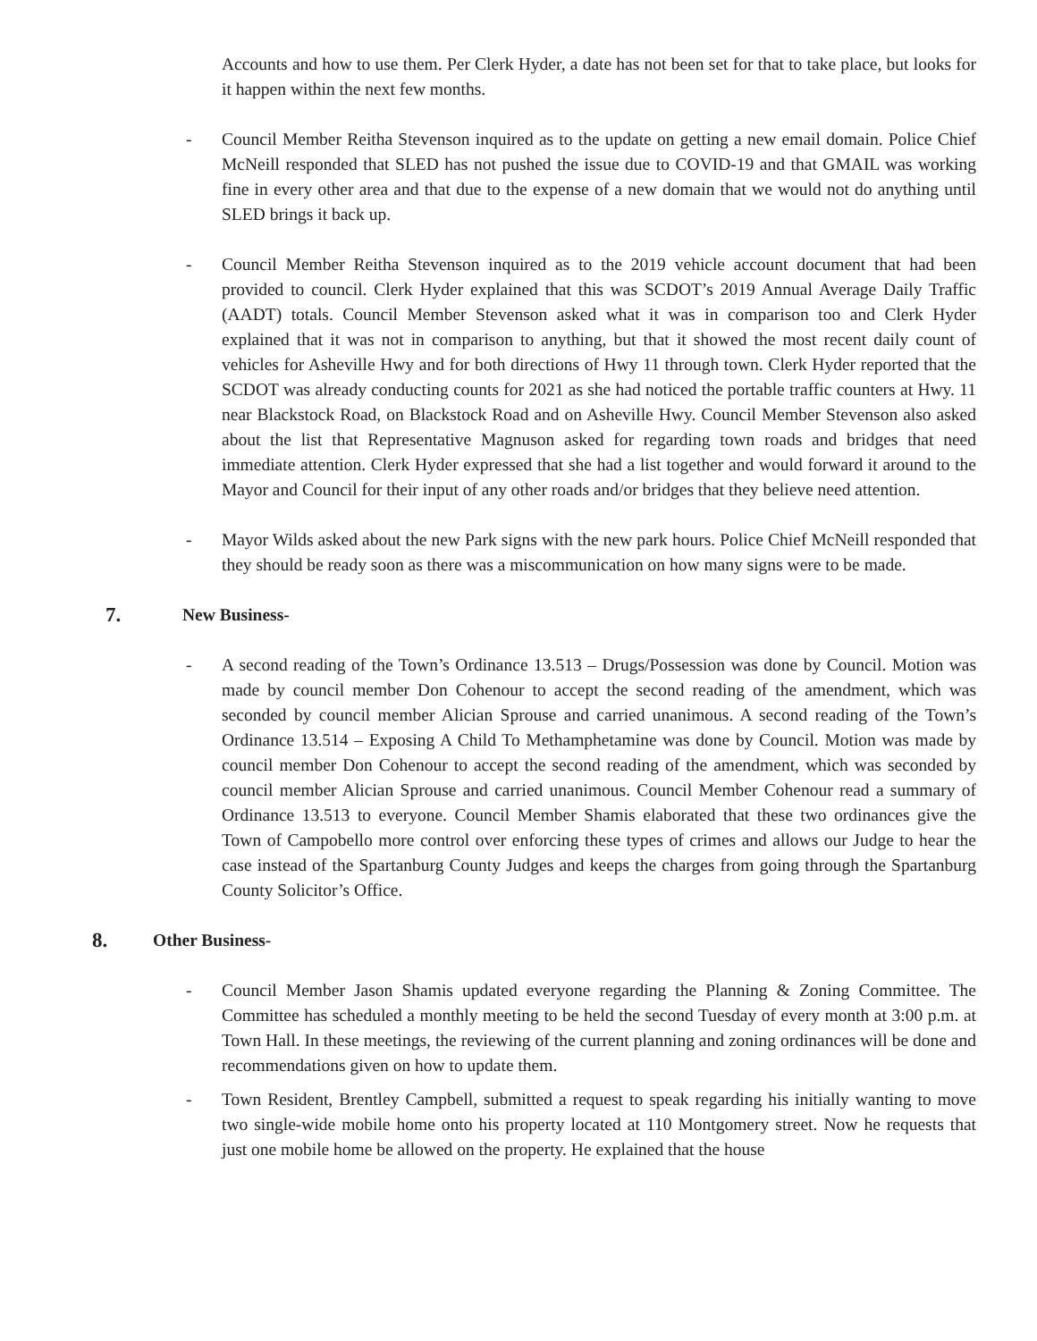Accounts and how to use them. Per Clerk Hyder, a date has not been set for that to take place, but looks for it happen within the next few months.
- Council Member Reitha Stevenson inquired as to the update on getting a new email domain. Police Chief McNeill responded that SLED has not pushed the issue due to COVID-19 and that GMAIL was working fine in every other area and that due to the expense of a new domain that we would not do anything until SLED brings it back up.
- Council Member Reitha Stevenson inquired as to the 2019 vehicle account document that had been provided to council. Clerk Hyder explained that this was SCDOT’s 2019 Annual Average Daily Traffic (AADT) totals. Council Member Stevenson asked what it was in comparison too and Clerk Hyder explained that it was not in comparison to anything, but that it showed the most recent daily count of vehicles for Asheville Hwy and for both directions of Hwy 11 through town. Clerk Hyder reported that the SCDOT was already conducting counts for 2021 as she had noticed the portable traffic counters at Hwy. 11 near Blackstock Road, on Blackstock Road and on Asheville Hwy. Council Member Stevenson also asked about the list that Representative Magnuson asked for regarding town roads and bridges that need immediate attention. Clerk Hyder expressed that she had a list together and would forward it around to the Mayor and Council for their input of any other roads and/or bridges that they believe need attention.
- Mayor Wilds asked about the new Park signs with the new park hours. Police Chief McNeill responded that they should be ready soon as there was a miscommunication on how many signs were to be made.
7. New Business-
- A second reading of the Town’s Ordinance 13.513 – Drugs/Possession was done by Council. Motion was made by council member Don Cohenour to accept the second reading of the amendment, which was seconded by council member Alician Sprouse and carried unanimous. A second reading of the Town’s Ordinance 13.514 – Exposing A Child To Methamphetamine was done by Council. Motion was made by council member Don Cohenour to accept the second reading of the amendment, which was seconded by council member Alician Sprouse and carried unanimous. Council Member Cohenour read a summary of Ordinance 13.513 to everyone. Council Member Shamis elaborated that these two ordinances give the Town of Campobello more control over enforcing these types of crimes and allows our Judge to hear the case instead of the Spartanburg County Judges and keeps the charges from going through the Spartanburg County Solicitor’s Office.
8. Other Business-
- Council Member Jason Shamis updated everyone regarding the Planning & Zoning Committee. The Committee has scheduled a monthly meeting to be held the second Tuesday of every month at 3:00 p.m. at Town Hall. In these meetings, the reviewing of the current planning and zoning ordinances will be done and recommendations given on how to update them.
- Town Resident, Brentley Campbell, submitted a request to speak regarding his initially wanting to move two single-wide mobile home onto his property located at 110 Montgomery street. Now he requests that just one mobile home be allowed on the property. He explained that the house